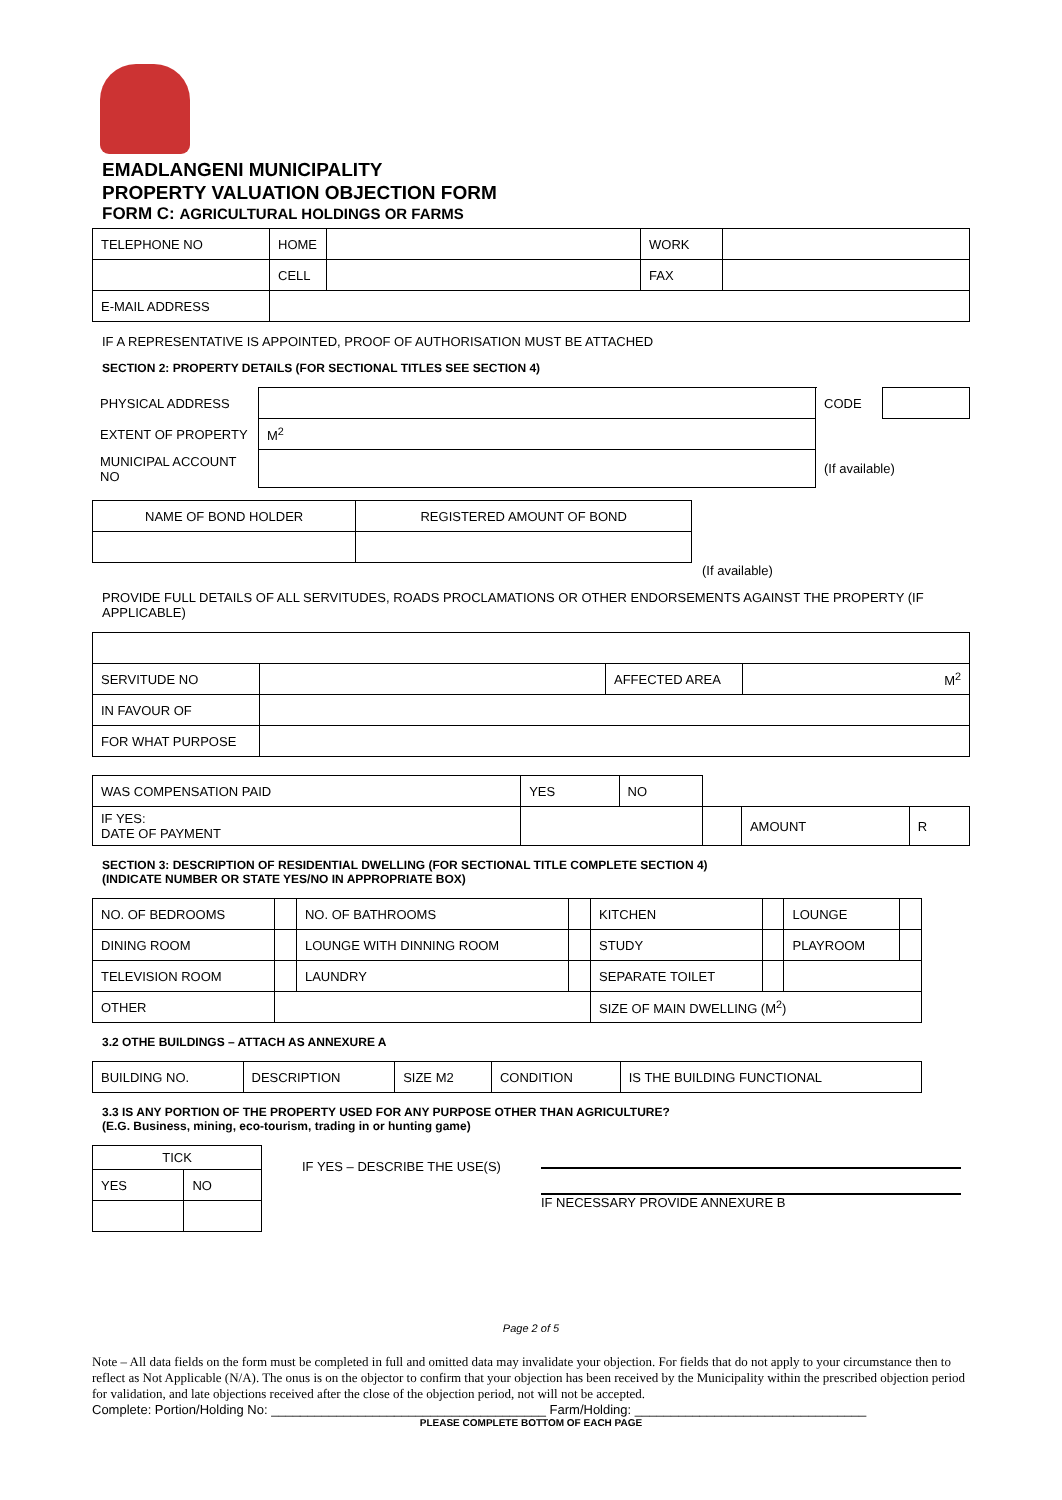EMADLANGENI MUNICIPALITY
PROPERTY VALUATION OBJECTION FORM
FORM C: AGRICULTURAL HOLDINGS OR FARMS
| TELEPHONE NO | HOME | | WORK | |
| | CELL | | FAX | |
| E-MAIL ADDRESS | | | | |
IF A REPRESENTATIVE IS APPOINTED, PROOF OF AUTHORISATION MUST BE ATTACHED
SECTION 2: PROPERTY DETAILS (FOR SECTIONAL TITLES SEE SECTION 4)
| PHYSICAL ADDRESS | | | CODE | |
| EXTENT OF PROPERTY | M<sup>2</sup> | | | |
| MUNICIPAL ACCOUNT NO | | (If available) | | |
| NAME OF BOND HOLDER | REGISTERED AMOUNT OF BOND |
(If available)
PROVIDE FULL DETAILS OF ALL SERVITUDES, ROADS PROCLAMATIONS OR OTHER ENDORSEMENTS AGAINST THE PROPERTY (IF APPLICABLE)
| SERVITUDE NO | | AFFECTED AREA | M<sup>2</sup> |
| IN FAVOUR OF | | | |
| FOR WHAT PURPOSE | | | |
| WAS COMPENSATION PAID | YES | NO | | | |
| IF YES: DATE OF PAYMENT | | | | AMOUNT | R |
SECTION 3: DESCRIPTION OF RESIDENTIAL DWELLING (FOR SECTIONAL TITLE COMPLETE SECTION 4)
(INDICATE NUMBER OR STATE YES/NO IN APPROPRIATE BOX)
| NO. OF BEDROOMS | | NO. OF BATHROOMS | | KITCHEN | | LOUNGE | |
| DINING ROOM | | LOUNGE WITH DINNING ROOM | | STUDY | | PLAYROOM | |
| TELEVISION ROOM | | LAUNDRY | | SEPARATE TOILET | | | |
| OTHER | | | | SIZE OF MAIN DWELLING (M<sup>2</sup>) | | | |
3.2 OTHE BUILDINGS – ATTACH AS ANNEXURE A
| BUILDING NO. | DESCRIPTION | SIZE M2 | CONDITION | IS THE BUILDING FUNCTIONAL |
3.3 IS ANY PORTION OF THE PROPERTY USED FOR ANY PURPOSE OTHER THAN AGRICULTURE?
(E.G. Business, mining, eco-tourism, trading in or hunting game)
| TICK | |
| YES | NO |
IF YES – DESCRIBE THE USE(S) IF NECESSARY PROVIDE ANNEXURE B
Page 2 of 5
Note – All data fields on the form must be completed in full and omitted data may invalidate your objection. For fields that do not apply to your circumstance then to reflect as Not Applicable (N/A). The onus is on the objector to confirm that your objection has been received by the Municipality within the prescribed objection period for validation, and late objections received after the close of the objection period, not will not be accepted.
Complete: Portion/Holding No: ______________________________________ Farm/Holding: ________________________________
PLEASE COMPLETE BOTTOM OF EACH PAGE